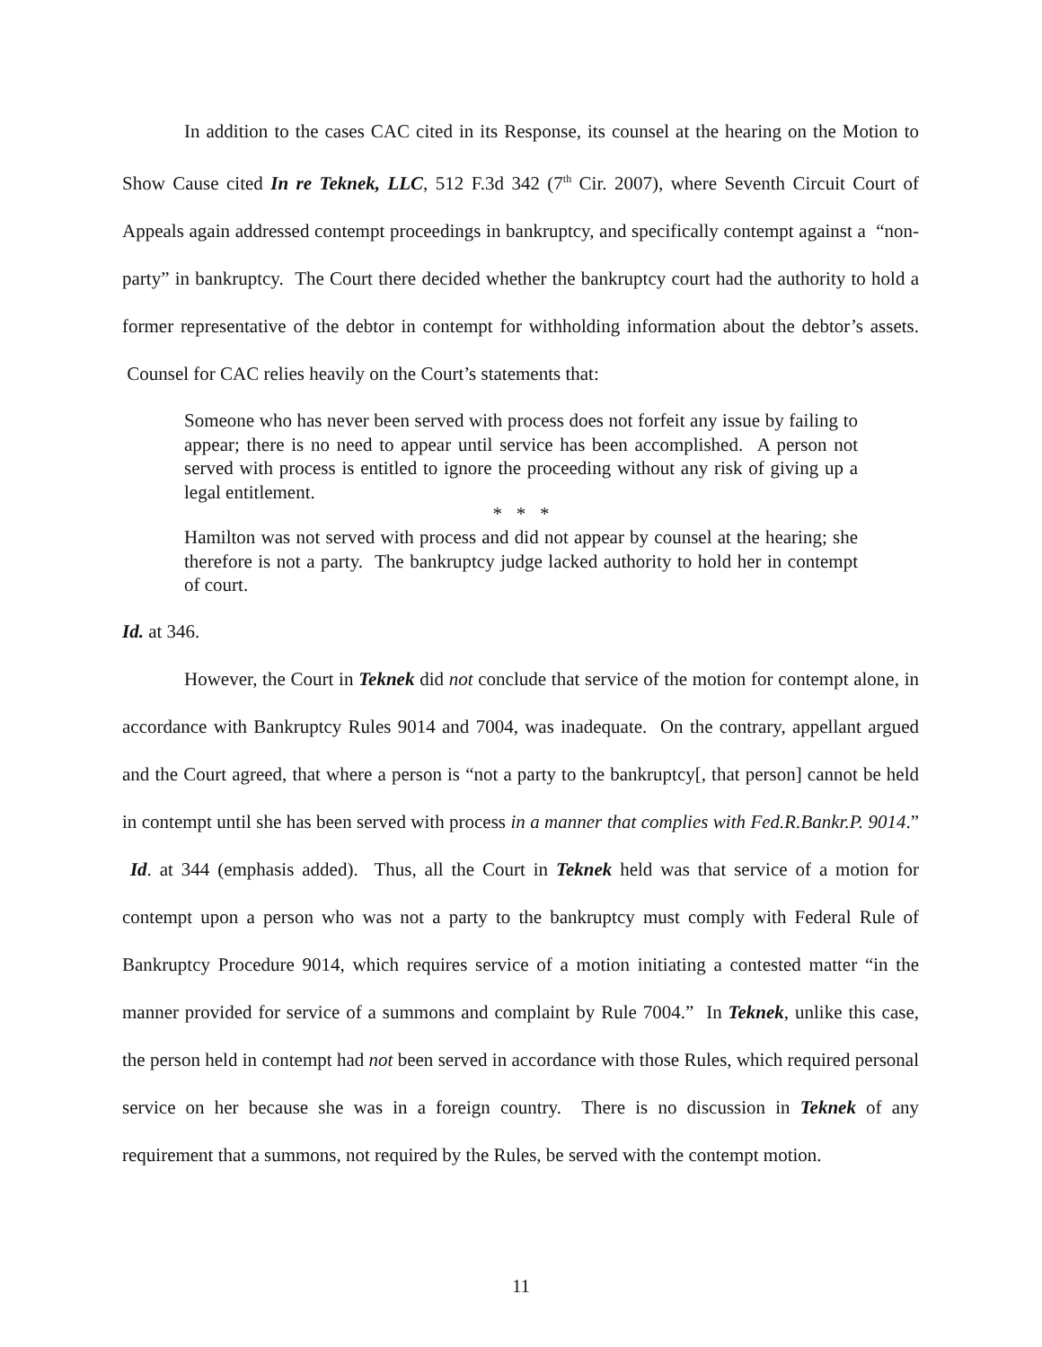In addition to the cases CAC cited in its Response, its counsel at the hearing on the Motion to Show Cause cited In re Teknek, LLC, 512 F.3d 342 (7<sup>th</sup> Cir. 2007), where Seventh Circuit Court of Appeals again addressed contempt proceedings in bankruptcy, and specifically contempt against a “non-party” in bankruptcy. The Court there decided whether the bankruptcy court had the authority to hold a former representative of the debtor in contempt for withholding information about the debtor’s assets. Counsel for CAC relies heavily on the Court’s statements that:
Someone who has never been served with process does not forfeit any issue by failing to appear; there is no need to appear until service has been accomplished. A person not served with process is entitled to ignore the proceeding without any risk of giving up a legal entitlement.
* * *
Hamilton was not served with process and did not appear by counsel at the hearing; she therefore is not a party. The bankruptcy judge lacked authority to hold her in contempt of court.
Id. at 346.
However, the Court in Teknek did not conclude that service of the motion for contempt alone, in accordance with Bankruptcy Rules 9014 and 7004, was inadequate. On the contrary, appellant argued and the Court agreed, that where a person is “not a party to the bankruptcy[, that person] cannot be held in contempt until she has been served with process in a manner that complies with Fed.R.Bankr.P. 9014.” Id. at 344 (emphasis added). Thus, all the Court in Teknek held was that service of a motion for contempt upon a person who was not a party to the bankruptcy must comply with Federal Rule of Bankruptcy Procedure 9014, which requires service of a motion initiating a contested matter “in the manner provided for service of a summons and complaint by Rule 7004.” In Teknek, unlike this case, the person held in contempt had not been served in accordance with those Rules, which required personal service on her because she was in a foreign country. There is no discussion in Teknek of any requirement that a summons, not required by the Rules, be served with the contempt motion.
11